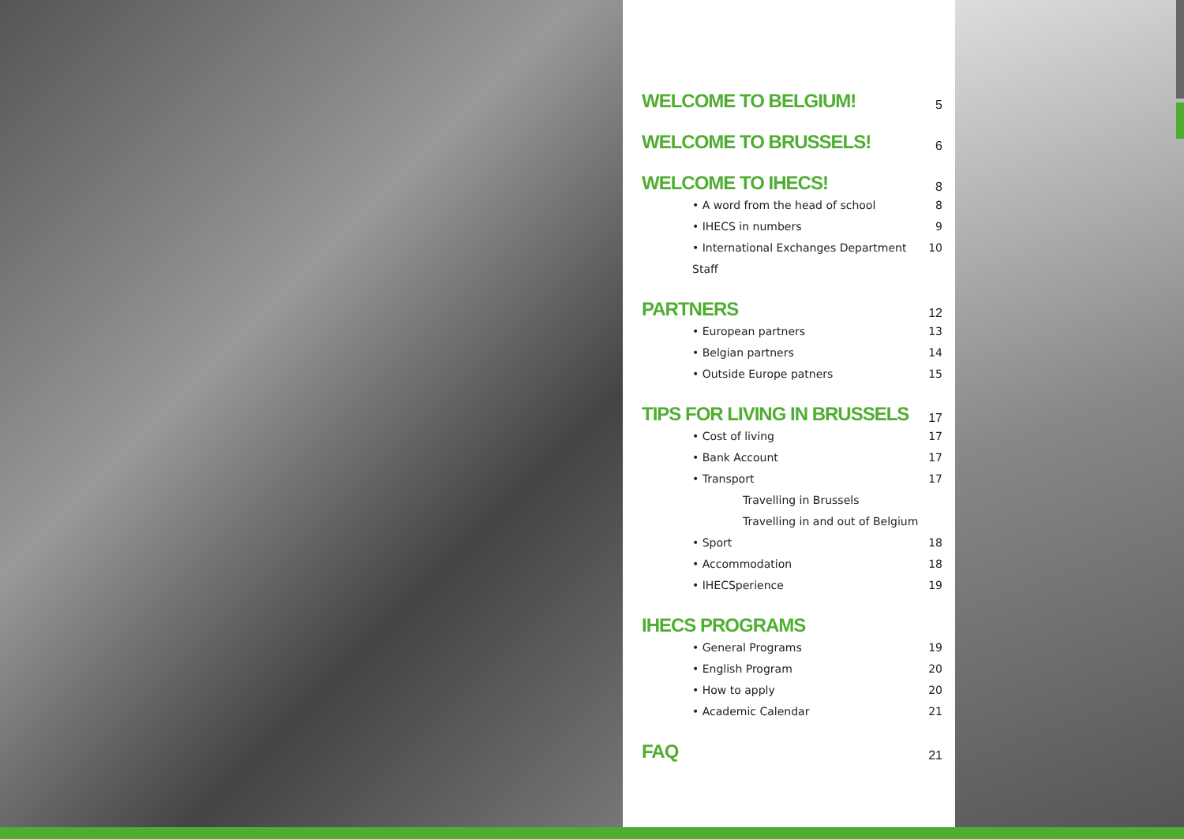WELCOME TO BELGIUM! 5
WELCOME TO BRUSSELS! 6
WELCOME TO IHECS! 8
• A word from the head of school 8
• IHECS in numbers 9
• International Exchanges Department 10
Staff
PARTNERS 12
• European partners 13
• Belgian partners 14
• Outside Europe patners 15
TIPS FOR LIVING IN BRUSSELS 17
• Cost of living 17
• Bank Account 17
• Transport 17
Travelling in Brussels
Travelling in and out of Belgium
• Sport 18
• Accommodation 18
• IHECSperience 19
IHECS PROGRAMS
• General Programs 19
• English Program 20
• How to apply 20
• Academic Calendar 21
FAQ 21